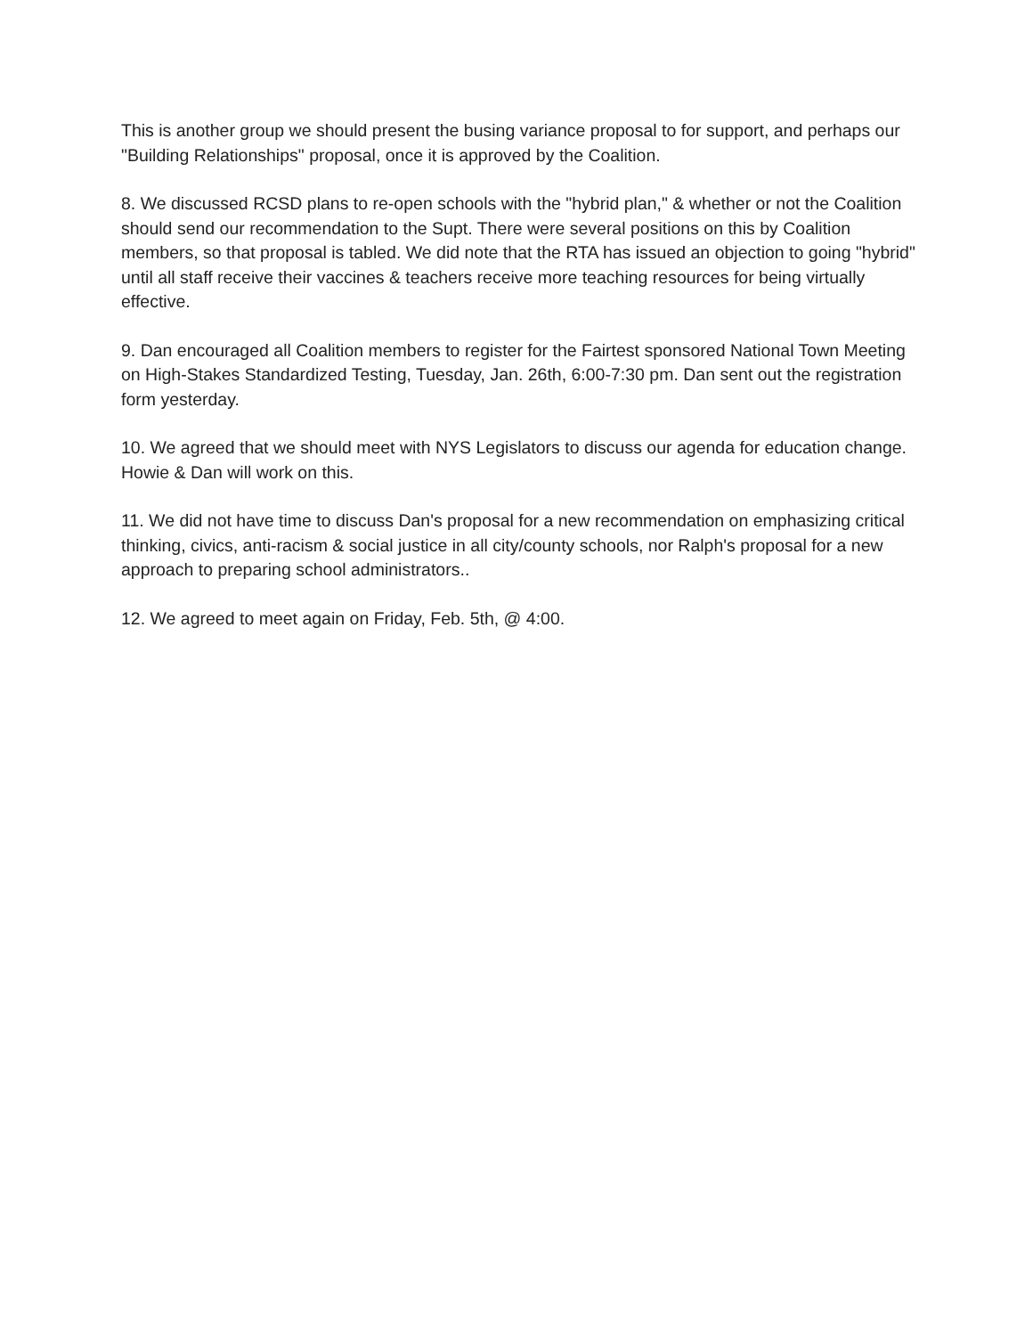This is another group we should present the busing variance proposal to for support, and perhaps our "Building Relationships" proposal, once it is approved by the Coalition.
8. We discussed RCSD plans to re-open schools with the "hybrid plan," & whether or not the Coalition should send our recommendation to the Supt. There were several positions on this by Coalition members, so that proposal is tabled. We did note that the RTA has issued an objection to going "hybrid" until all staff receive their vaccines & teachers receive more teaching resources for being virtually effective.
9. Dan encouraged all Coalition members to register for the Fairtest sponsored National Town Meeting on High-Stakes Standardized Testing, Tuesday, Jan. 26th, 6:00-7:30 pm. Dan sent out the registration form yesterday.
10. We agreed that we should meet with NYS Legislators to discuss our agenda for education change. Howie & Dan will work on this.
11. We did not have time to discuss Dan's proposal for a new recommendation on emphasizing critical thinking, civics, anti-racism & social justice in all city/county schools, nor Ralph's proposal for a new approach to preparing school administrators..
12. We agreed to meet again on Friday, Feb. 5th, @ 4:00.